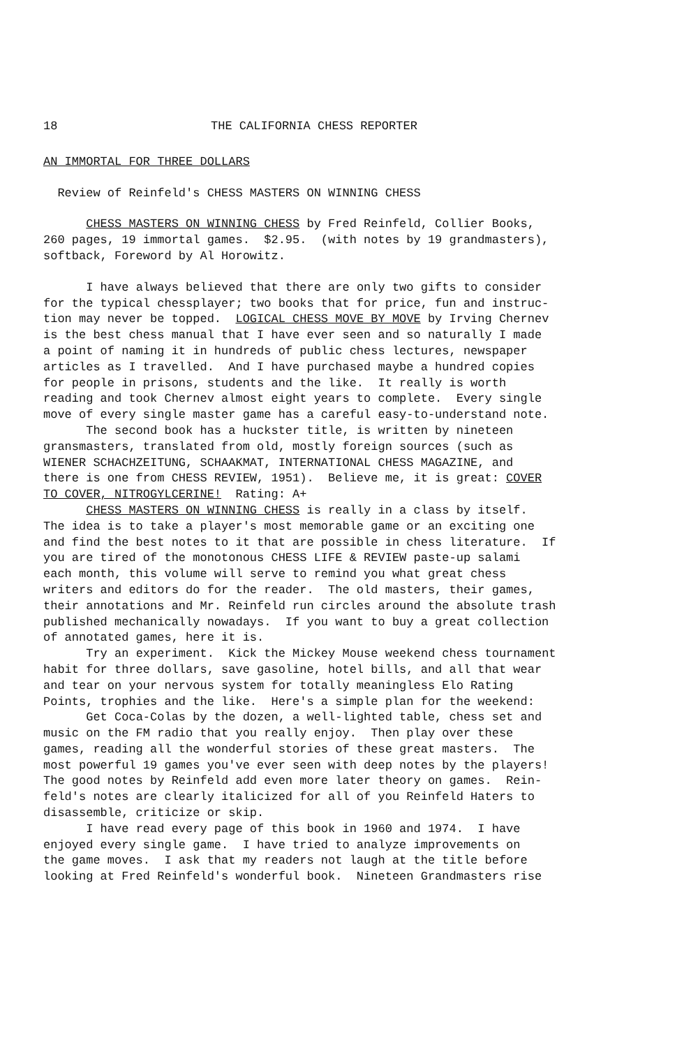18 THE CALIFORNIA CHESS REPORTER
AN IMMORTAL FOR THREE DOLLARS
Review of Reinfeld's CHESS MASTERS ON WINNING CHESS
CHESS MASTERS ON WINNING CHESS by Fred Reinfeld, Collier Books, 260 pages, 19 immortal games. $2.95. (with notes by 19 grandmasters), softback, Foreword by Al Horowitz.
I have always believed that there are only two gifts to consider for the typical chessplayer; two books that for price, fun and instruc- tion may never be topped. LOGICAL CHESS MOVE BY MOVE by Irving Chernev is the best chess manual that I have ever seen and so naturally I made a point of naming it in hundreds of public chess lectures, newspaper articles as I travelled. And I have purchased maybe a hundred copies for people in prisons, students and the like. It really is worth reading and took Chernev almost eight years to complete. Every single move of every single master game has a careful easy-to-understand note. The second book has a huckster title, is written by nineteen gransmasters, translated from old, mostly foreign sources (such as WIENER SCHACHZEITUNG, SCHAAKMAT, INTERNATIONAL CHESS MAGAZINE, and there is one from CHESS REVIEW, 1951). Believe me, it is great: COVER TO COVER, NITROGYLCERINE! Rating: A+ CHESS MASTERS ON WINNING CHESS is really in a class by itself. The idea is to take a player's most memorable game or an exciting one and find the best notes to it that are possible in chess literature. If you are tired of the monotonous CHESS LIFE & REVIEW paste-up salami each month, this volume will serve to remind you what great chess writers and editors do for the reader. The old masters, their games, their annotations and Mr. Reinfeld run circles around the absolute trash published mechanically nowadays. If you want to buy a great collection of annotated games, here it is. Try an experiment. Kick the Mickey Mouse weekend chess tournament habit for three dollars, save gasoline, hotel bills, and all that wear and tear on your nervous system for totally meaningless Elo Rating Points, trophies and the like. Here's a simple plan for the weekend: Get Coca-Colas by the dozen, a well-lighted table, chess set and music on the FM radio that you really enjoy. Then play over these games, reading all the wonderful stories of these great masters. The most powerful 19 games you've ever seen with deep notes by the players! The good notes by Reinfeld add even more later theory on games. Rein- feld's notes are clearly italicized for all of you Reinfeld Haters to disassemble, criticize or skip. I have read every page of this book in 1960 and 1974. I have enjoyed every single game. I have tried to analyze improvements on the game moves. I ask that my readers not laugh at the title before looking at Fred Reinfeld's wonderful book. Nineteen Grandmasters rise